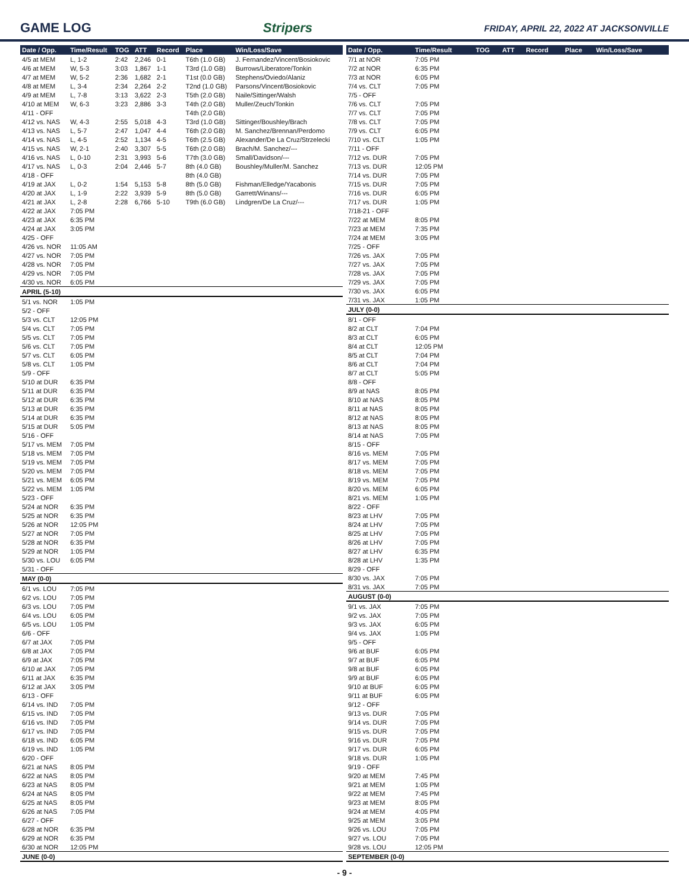GAME LOG Stripers FRIDAY, APRIL 22, 2022 AT JACKSONVILLE
| Date / Opp. | Time/Result | TOG | ATT | Record | Place | Win/Loss/Save |
| --- | --- | --- | --- | --- | --- | --- |
| 4/5 at MEM | L, 1-2 | 2:42 | 2,246 | 0-1 | T6th (1.0 GB) | J. Fernandez/Vincent/Bosiokovic |
| 4/6 at MEM | W, 5-3 | 3:03 | 1,867 | 1-1 | T3rd (1.0 GB) | Burrows/Liberatore/Tonkin |
| 4/7 at MEM | W, 5-2 | 2:36 | 1,682 | 2-1 | T1st (0.0 GB) | Stephens/Oviedo/Alaniz |
| 4/8 at MEM | L, 3-4 | 2:34 | 2,264 | 2-2 | T2nd (1.0 GB) | Parsons/Vincent/Bosiokovic |
| 4/9 at MEM | L, 7-8 | 3:13 | 3,622 | 2-3 | T5th (2.0 GB) | Naile/Sittinger/Walsh |
| 4/10 at MEM | W, 6-3 | 3:23 | 2,886 | 3-3 | T4th (2.0 GB) | Muller/Zeuch/Tonkin |
| 4/11 - OFF | | | | | T4th (2.0 GB) | |
| 4/12 vs. NAS | W, 4-3 | 2:55 | 5,018 | 4-3 | T3rd (1.0 GB) | Sittinger/Boushley/Brach |
| 4/13 vs. NAS | L, 5-7 | 2:47 | 1,047 | 4-4 | T6th (2.0 GB) | M. Sanchez/Brennan/Perdomo |
| 4/14 vs. NAS | L, 4-5 | 2:52 | 1,134 | 4-5 | T6th (2.5 GB) | Alexander/De La Cruz/Strzelecki |
| 4/15 vs. NAS | W, 2-1 | 2:40 | 3,307 | 5-5 | T6th (2.0 GB) | Brach/M. Sanchez/--- |
| 4/16 vs. NAS | L, 0-10 | 2:31 | 3,993 | 5-6 | T7th (3.0 GB) | Small/Davidson/--- |
| 4/17 vs. NAS | L, 0-3 | 2:04 | 2,446 | 5-7 | 8th (4.0 GB) | Boushley/Muller/M. Sanchez |
| 4/18 - OFF | | | | | 8th (4.0 GB) | |
| 4/19 at JAX | L, 0-2 | 1:54 | 5,153 | 5-8 | 8th (5.0 GB) | Fishman/Elledge/Yacabonis |
| 4/20 at JAX | L, 1-9 | 2:22 | 3,939 | 5-9 | 8th (5.0 GB) | Garrett/Winans/--- |
| 4/21 at JAX | L, 2-8 | 2:28 | 6,766 | 5-10 | T9th (6.0 GB) | Lindgren/De La Cruz/--- |
| 4/22 at JAX | 7:05 PM | | | | | |
| 4/23 at JAX | 6:35 PM | | | | | |
| 4/24 at JAX | 3:05 PM | | | | | |
| 4/25 - OFF | | | | | | |
| 4/26 vs. NOR | 11:05 AM | | | | | |
| 4/27 vs. NOR | 7:05 PM | | | | | |
| 4/28 vs. NOR | 7:05 PM | | | | | |
| 4/29 vs. NOR | 7:05 PM | | | | | |
| 4/30 vs. NOR | 6:05 PM | | | | | |
| APRIL (5-10) | | | | | | |
| 5/1 vs. NOR | 1:05 PM | | | | | |
| 5/2 - OFF | | | | | | |
| 5/3 vs. CLT | 12:05 PM | | | | | |
| 5/4 vs. CLT | 7:05 PM | | | | | |
| 5/5 vs. CLT | 7:05 PM | | | | | |
| 5/6 vs. CLT | 7:05 PM | | | | | |
| 5/7 vs. CLT | 6:05 PM | | | | | |
| 5/8 vs. CLT | 1:05 PM | | | | | |
| 5/9 - OFF | | | | | | |
| 5/10 at DUR | 6:35 PM | | | | | |
| 5/11 at DUR | 6:35 PM | | | | | |
| 5/12 at DUR | 6:35 PM | | | | | |
| 5/13 at DUR | 6:35 PM | | | | | |
| 5/14 at DUR | 6:35 PM | | | | | |
| 5/15 at DUR | 5:05 PM | | | | | |
| 5/16 - OFF | | | | | | |
| 5/17 vs. MEM | 7:05 PM | | | | | |
| 5/18 vs. MEM | 7:05 PM | | | | | |
| 5/19 vs. MEM | 7:05 PM | | | | | |
| 5/20 vs. MEM | 7:05 PM | | | | | |
| 5/21 vs. MEM | 6:05 PM | | | | | |
| 5/22 vs. MEM | 1:05 PM | | | | | |
| 5/23 - OFF | | | | | | |
| 5/24 at NOR | 6:35 PM | | | | | |
| 5/25 at NOR | 6:35 PM | | | | | |
| 5/26 at NOR | 12:05 PM | | | | | |
| 5/27 at NOR | 7:05 PM | | | | | |
| 5/28 at NOR | 6:35 PM | | | | | |
| 5/29 at NOR | 1:05 PM | | | | | |
| 5/30 vs. LOU | 6:05 PM | | | | | |
| 5/31 - OFF | | | | | | |
| MAY (0-0) | | | | | | |
| 6/1 vs. LOU | 7:05 PM | | | | | |
| 6/2 vs. LOU | 7:05 PM | | | | | |
| 6/3 vs. LOU | 7:05 PM | | | | | |
| 6/4 vs. LOU | 6:05 PM | | | | | |
| 6/5 vs. LOU | 1:05 PM | | | | | |
| 6/6 - OFF | | | | | | |
| 6/7 at JAX | 7:05 PM | | | | | |
| 6/8 at JAX | 7:05 PM | | | | | |
| 6/9 at JAX | 7:05 PM | | | | | |
| 6/10 at JAX | 7:05 PM | | | | | |
| 6/11 at JAX | 6:35 PM | | | | | |
| 6/12 at JAX | 3:05 PM | | | | | |
| 6/13 - OFF | | | | | | |
| 6/14 vs. IND | 7:05 PM | | | | | |
| 6/15 vs. IND | 7:05 PM | | | | | |
| 6/16 vs. IND | 7:05 PM | | | | | |
| 6/17 vs. IND | 7:05 PM | | | | | |
| 6/18 vs. IND | 6:05 PM | | | | | |
| 6/19 vs. IND | 1:05 PM | | | | | |
| 6/20 - OFF | | | | | | |
| 6/21 at NAS | 8:05 PM | | | | | |
| 6/22 at NAS | 8:05 PM | | | | | |
| 6/23 at NAS | 8:05 PM | | | | | |
| 6/24 at NAS | 8:05 PM | | | | | |
| 6/25 at NAS | 8:05 PM | | | | | |
| 6/26 at NAS | 7:05 PM | | | | | |
| 6/27 - OFF | | | | | | |
| 6/28 at NOR | 6:35 PM | | | | | |
| 6/29 at NOR | 6:35 PM | | | | | |
| 6/30 at NOR | 12:05 PM | | | | | |
| JUNE (0-0) | | | | | | |
| Date / Opp. | Time/Result | TOG | ATT | Record | Place | Win/Loss/Save |
| --- | --- | --- | --- | --- | --- | --- |
| 7/1 at NOR | 7:05 PM | | | | | |
| 7/2 at NOR | 6:35 PM | | | | | |
| 7/3 at NOR | 6:05 PM | | | | | |
| 7/4 vs. CLT | 7:05 PM | | | | | |
| 7/5 - OFF | | | | | | |
| 7/6 vs. CLT | 7:05 PM | | | | | |
| 7/7 vs. CLT | 7:05 PM | | | | | |
| 7/8 vs. CLT | 7:05 PM | | | | | |
| 7/9 vs. CLT | 6:05 PM | | | | | |
| 7/10 vs. CLT | 1:05 PM | | | | | |
| 7/11 - OFF | | | | | | |
| 7/12 vs. DUR | 7:05 PM | | | | | |
| 7/13 vs. DUR | 12:05 PM | | | | | |
| 7/14 vs. DUR | 7:05 PM | | | | | |
| 7/15 vs. DUR | 7:05 PM | | | | | |
| 7/16 vs. DUR | 6:05 PM | | | | | |
| 7/17 vs. DUR | 1:05 PM | | | | | |
| 7/18-21 - OFF | | | | | | |
| 7/22 at MEM | 8:05 PM | | | | | |
| 7/23 at MEM | 7:35 PM | | | | | |
| 7/24 at MEM | 3:05 PM | | | | | |
| 7/25 - OFF | | | | | | |
| 7/26 vs. JAX | 7:05 PM | | | | | |
| 7/27 vs. JAX | 7:05 PM | | | | | |
| 7/28 vs. JAX | 7:05 PM | | | | | |
| 7/29 vs. JAX | 7:05 PM | | | | | |
| 7/30 vs. JAX | 6:05 PM | | | | | |
| 7/31 vs. JAX | 1:05 PM | | | | | |
| JULY (0-0) | | | | | | |
| 8/1 - OFF | | | | | | |
| 8/2 at CLT | 7:04 PM | | | | | |
| 8/3 at CLT | 6:05 PM | | | | | |
| 8/4 at CLT | 12:05 PM | | | | | |
| 8/5 at CLT | 7:04 PM | | | | | |
| 8/6 at CLT | 7:04 PM | | | | | |
| 8/7 at CLT | 5:05 PM | | | | | |
| 8/8 - OFF | | | | | | |
| 8/9 at NAS | 8:05 PM | | | | | |
| 8/10 at NAS | 8:05 PM | | | | | |
| 8/11 at NAS | 8:05 PM | | | | | |
| 8/12 at NAS | 8:05 PM | | | | | |
| 8/13 at NAS | 8:05 PM | | | | | |
| 8/14 at NAS | 7:05 PM | | | | | |
| 8/15 - OFF | | | | | | |
| 8/16 vs. MEM | 7:05 PM | | | | | |
| 8/17 vs. MEM | 7:05 PM | | | | | |
| 8/18 vs. MEM | 7:05 PM | | | | | |
| 8/19 vs. MEM | 7:05 PM | | | | | |
| 8/20 vs. MEM | 6:05 PM | | | | | |
| 8/21 vs. MEM | 1:05 PM | | | | | |
| 8/22 - OFF | | | | | | |
| 8/23 at LHV | 7:05 PM | | | | | |
| 8/24 at LHV | 7:05 PM | | | | | |
| 8/25 at LHV | 7:05 PM | | | | | |
| 8/26 at LHV | 7:05 PM | | | | | |
| 8/27 at LHV | 6:35 PM | | | | | |
| 8/28 at LHV | 1:35 PM | | | | | |
| 8/29 - OFF | | | | | | |
| 8/30 vs. JAX | 7:05 PM | | | | | |
| 8/31 vs. JAX | 7:05 PM | | | | | |
| AUGUST (0-0) | | | | | | |
| 9/1 vs. JAX | 7:05 PM | | | | | |
| 9/2 vs. JAX | 7:05 PM | | | | | |
| 9/3 vs. JAX | 6:05 PM | | | | | |
| 9/4 vs. JAX | 1:05 PM | | | | | |
| 9/5 - OFF | | | | | | |
| 9/6 at BUF | 6:05 PM | | | | | |
| 9/7 at BUF | 6:05 PM | | | | | |
| 9/8 at BUF | 6:05 PM | | | | | |
| 9/9 at BUF | 6:05 PM | | | | | |
| 9/10 at BUF | 6:05 PM | | | | | |
| 9/11 at BUF | 6:05 PM | | | | | |
| 9/12 - OFF | | | | | | |
| 9/13 vs. DUR | 7:05 PM | | | | | |
| 9/14 vs. DUR | 7:05 PM | | | | | |
| 9/15 vs. DUR | 7:05 PM | | | | | |
| 9/16 vs. DUR | 7:05 PM | | | | | |
| 9/17 vs. DUR | 6:05 PM | | | | | |
| 9/18 vs. DUR | 1:05 PM | | | | | |
| 9/19 - OFF | | | | | | |
| 9/20 at MEM | 7:45 PM | | | | | |
| 9/21 at MEM | 1:05 PM | | | | | |
| 9/22 at MEM | 7:45 PM | | | | | |
| 9/23 at MEM | 8:05 PM | | | | | |
| 9/24 at MEM | 4:05 PM | | | | | |
| 9/25 at MEM | 3:05 PM | | | | | |
| 9/26 vs. LOU | 7:05 PM | | | | | |
| 9/27 vs. LOU | 7:05 PM | | | | | |
| 9/28 vs. LOU | 12:05 PM | | | | | |
| SEPTEMBER (0-0) | | | | | | |
- 9 -